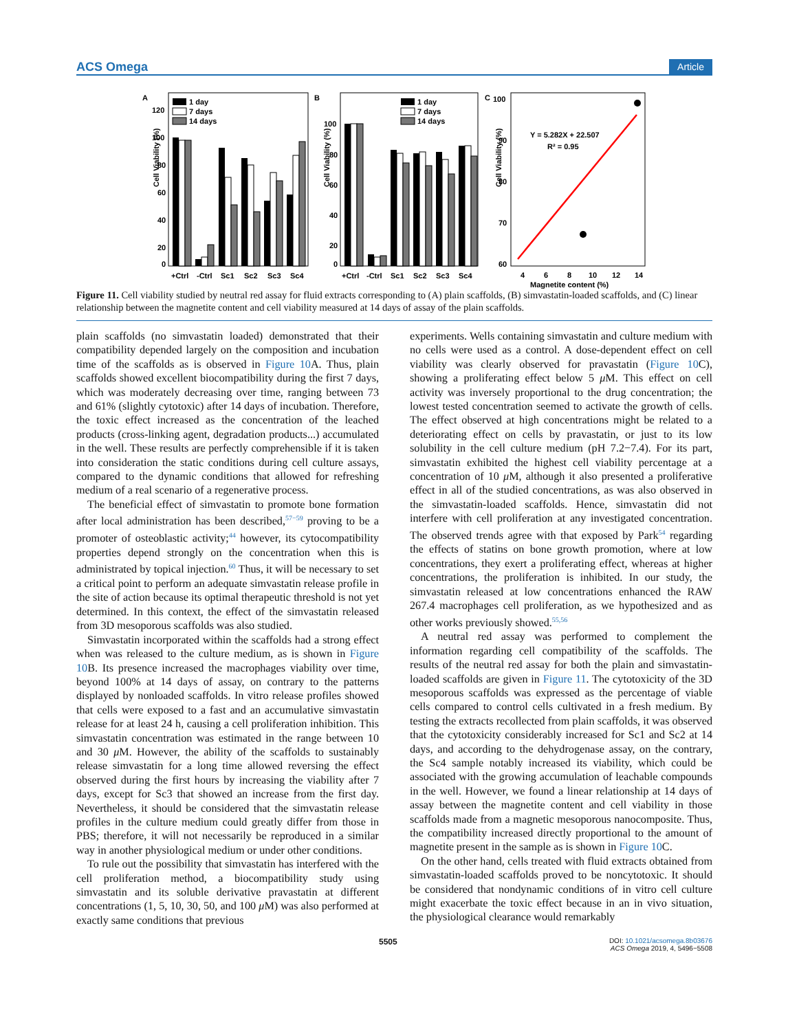ACS Omega Article
A
Cell Viability (%)
120
100
80
60
40
20
0
1 day
7 days
14 days
+Ctrl
-Ctrl
Sc1
Sc2
Sc3
Sc4
B
Cell Viability (%)
100
80
60
40
20
0
1 day
7 days
14 days
+Ctrl
-Ctrl
Sc1
Sc2
Sc3
Sc4
C
Cell Viability (%)
100
90
80
70
60
Y = 5.282X + 22.507
R² = 0.95
4
6
8
10
12
14
Magnetite content (%)
Figure 11. Cell viability studied by neutral red assay for fluid extracts corresponding to (A) plain scaffolds, (B) simvastatin-loaded scaffolds, and (C) linear relationship between the magnetite content and cell viability measured at 14 days of assay of the plain scaffolds.
plain scaffolds (no simvastatin loaded) demonstrated that their compatibility depended largely on the composition and incubation time of the scaffolds as is observed in Figure 10 A. Thus, plain scaffolds showed excellent biocompatibility during the first 7 days, which was moderately decreasing over time, ranging between 73 and 61% (slightly cytotoxic) after 14 days of incubation. Therefore, the toxic effect increased as the concentration of the leached products (cross-linking agent, degradation products...) accumulated in the well. These results are perfectly comprehensible if it is taken into consideration the static conditions during cell culture assays, compared to the dynamic conditions that allowed for refreshing medium of a real scenario of a regenerative process.
The beneficial effect of simvastatin to promote bone formation after local administration has been described,<sup>57−59</sup> proving to be a promoter of osteoblastic activity;<sup>44</sup> however, its cytocompatibility properties depend strongly on the concentration when this is administrated by topical injection.<sup>60</sup> Thus, it will be necessary to set a critical point to perform an adequate simvastatin release profile in the site of action because its optimal therapeutic threshold is not yet determined. In this context, the effect of the simvastatin released from 3D mesoporous scaffolds was also studied.
Simvastatin incorporated within the scaffolds had a strong effect when was released to the culture medium, as is shown in Figure 10 B. Its presence increased the macrophages viability over time, beyond 100% at 14 days of assay, on contrary to the patterns displayed by nonloaded scaffolds. In vitro release profiles showed that cells were exposed to a fast and an accumulative simvastatin release for at least 24 h, causing a cell proliferation inhibition. This simvastatin concentration was estimated in the range between 10 and 30 μ M. However, the ability of the scaffolds to sustainably release simvastatin for a long time allowed reversing the effect observed during the first hours by increasing the viability after 7 days, except for Sc3 that showed an increase from the first day. Nevertheless, it should be considered that the simvastatin release profiles in the culture medium could greatly differ from those in PBS; therefore, it will not necessarily be reproduced in a similar way in another physiological medium or under other conditions.
To rule out the possibility that simvastatin has interfered with the cell proliferation method, a biocompatibility study using simvastatin and its soluble derivative pravastatin at different concentrations (1, 5, 10, 30, 50, and 100 μ M) was also performed at exactly same conditions that previous
experiments. Wells containing simvastatin and culture medium with no cells were used as a control. A dose-dependent effect on cell viability was clearly observed for pravastatin (Figure 10 C), showing a proliferating effect below 5 μ M. This effect on cell activity was inversely proportional to the drug concentration; the lowest tested concentration seemed to activate the growth of cells. The effect observed at high concentrations might be related to a deteriorating effect on cells by pravastatin, or just to its low solubility in the cell culture medium (pH 7.2−7.4). For its part, simvastatin exhibited the highest cell viability percentage at a concentration of 10 μ M, although it also presented a proliferative effect in all of the studied concentrations, as was also observed in the simvastatin-loaded scaffolds. Hence, simvastatin did not interfere with cell proliferation at any investigated concentration. The observed trends agree with that exposed by Park<sup>54</sup> regarding the effects of statins on bone growth promotion, where at low concentrations, they exert a proliferating effect, whereas at higher concentrations, the proliferation is inhibited. In our study, the simvastatin released at low concentrations enhanced the RAW 267.4 macrophages cell proliferation, as we hypothesized and as other works previously showed.<sup>55,56</sup>
A neutral red assay was performed to complement the information regarding cell compatibility of the scaffolds. The results of the neutral red assay for both the plain and simvastatin-loaded scaffolds are given in Figure 11. The cytotoxicity of the 3D mesoporous scaffolds was expressed as the percentage of viable cells compared to control cells cultivated in a fresh medium. By testing the extracts recollected from plain scaffolds, it was observed that the cytotoxicity considerably increased for Sc1 and Sc2 at 14 days, and according to the dehydrogenase assay, on the contrary, the Sc4 sample notably increased its viability, which could be associated with the growing accumulation of leachable compounds in the well. However, we found a linear relationship at 14 days of assay between the magnetite content and cell viability in those scaffolds made from a magnetic mesoporous nanocomposite. Thus, the compatibility increased directly proportional to the amount of magnetite present in the sample as is shown in Figure 10 C.
On the other hand, cells treated with fluid extracts obtained from simvastatin-loaded scaffolds proved to be noncytotoxic. It should be considered that nondynamic conditions of in vitro cell culture might exacerbate the toxic effect because in an in vivo situation, the physiological clearance would remarkably
5505 DOI: 10.1021/acsomega.8b03676
ACS Omega 2019, 4, 5496−5508